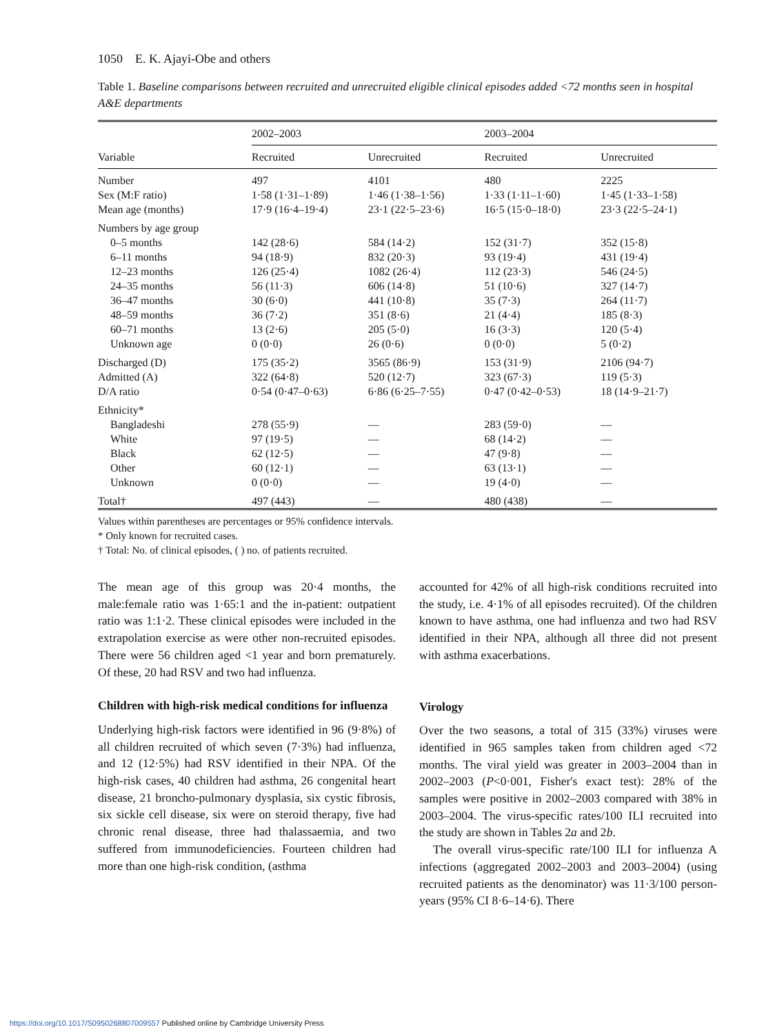1050 E. K. Ajayi-Obe and others
Table 1. Baseline comparisons between recruited and unrecruited eligible clinical episodes added <72 months seen in hospital A&E departments
| | 2002–2003 | | 2003–2004 | |
| --- | --- | --- | --- | --- |
| Variable | Recruited | Unrecruited | Recruited | Unrecruited |
| Number | 497 | 4101 | 480 | 2225 |
| Sex (M:F ratio) | 1·58 (1·31–1·89) | 1·46 (1·38–1·56) | 1·33 (1·11–1·60) | 1·45 (1·33–1·58) |
| Mean age (months) | 17·9 (16·4–19·4) | 23·1 (22·5–23·6) | 16·5 (15·0–18·0) | 23·3 (22·5–24·1) |
| Numbers by age group | | | | |
| 0–5 months | 142 (28·6) | 584 (14·2) | 152 (31·7) | 352 (15·8) |
| 6–11 months | 94 (18·9) | 832 (20·3) | 93 (19·4) | 431 (19·4) |
| 12–23 months | 126 (25·4) | 1082 (26·4) | 112 (23·3) | 546 (24·5) |
| 24–35 months | 56 (11·3) | 606 (14·8) | 51 (10·6) | 327 (14·7) |
| 36–47 months | 30 (6·0) | 441 (10·8) | 35 (7·3) | 264 (11·7) |
| 48–59 months | 36 (7·2) | 351 (8·6) | 21 (4·4) | 185 (8·3) |
| 60–71 months | 13 (2·6) | 205 (5·0) | 16 (3·3) | 120 (5·4) |
| Unknown age | 0 (0·0) | 26 (0·6) | 0 (0·0) | 5 (0·2) |
| Discharged (D) | 175 (35·2) | 3565 (86·9) | 153 (31·9) | 2106 (94·7) |
| Admitted (A) | 322 (64·8) | 520 (12·7) | 323 (67·3) | 119 (5·3) |
| D/A ratio | 0·54 (0·47–0·63) | 6·86 (6·25–7·55) | 0·47 (0·42–0·53) | 18 (14·9–21·7) |
| Ethnicity* | | | | |
| Bangladeshi | 278 (55·9) | — | 283 (59·0) | — |
| White | 97 (19·5) | — | 68 (14·2) | — |
| Black | 62 (12·5) | — | 47 (9·8) | — |
| Other | 60 (12·1) | — | 63 (13·1) | — |
| Unknown | 0 (0·0) | — | 19 (4·0) | — |
| Total† | 497 (443) | — | 480 (438) | — |
Values within parentheses are percentages or 95% confidence intervals.
* Only known for recruited cases.
† Total: No. of clinical episodes, ( ) no. of patients recruited.
The mean age of this group was 20·4 months, the male:female ratio was 1·65:1 and the in-patient: outpatient ratio was 1:1·2. These clinical episodes were included in the extrapolation exercise as were other non-recruited episodes. There were 56 children aged <1 year and born prematurely. Of these, 20 had RSV and two had influenza.
Children with high-risk medical conditions for influenza
Underlying high-risk factors were identified in 96 (9·8%) of all children recruited of which seven (7·3%) had influenza, and 12 (12·5%) had RSV identified in their NPA. Of the high-risk cases, 40 children had asthma, 26 congenital heart disease, 21 broncho-pulmonary dysplasia, six cystic fibrosis, six sickle cell disease, six were on steroid therapy, five had chronic renal disease, three had thalassaemia, and two suffered from immunodeficiencies. Fourteen children had more than one high-risk condition, (asthma
accounted for 42% of all high-risk conditions recruited into the study, i.e. 4·1% of all episodes recruited). Of the children known to have asthma, one had influenza and two had RSV identified in their NPA, although all three did not present with asthma exacerbations.
Virology
Over the two seasons, a total of 315 (33%) viruses were identified in 965 samples taken from children aged <72 months. The viral yield was greater in 2003–2004 than in 2002–2003 (P<0·001, Fisher's exact test): 28% of the samples were positive in 2002–2003 compared with 38% in 2003–2004. The virus-specific rates/100 ILI recruited into the study are shown in Tables 2a and 2b.
The overall virus-specific rate/100 ILI for influenza A infections (aggregated 2002–2003 and 2003–2004) (using recruited patients as the denominator) was 11·3/100 person-years (95% CI 8·6–14·6). There
https://doi.org/10.1017/S0950268807009557 Published online by Cambridge University Press